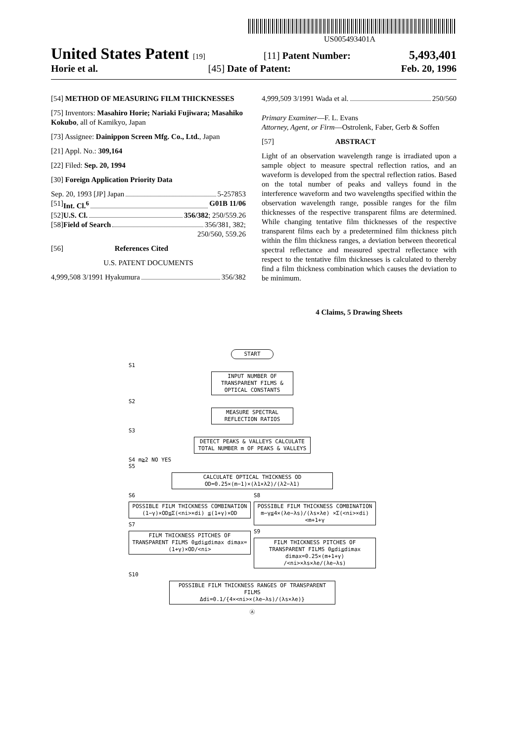US005493401A
United States Patent [19] [11] Patent Number: 5,493,401
Horie et al. [45] Date of Patent: Feb. 20, 1996
[54] METHOD OF MEASURING FILM THICKNESSES
[75] Inventors: Masahiro Horie; Nariaki Fujiwara; Masahiko Kokubo, all of Kamikyo, Japan
[73] Assignee: Dainippon Screen Mfg. Co., Ltd., Japan
[21] Appl. No.: 309,164
[22] Filed: Sep. 20, 1994
[30] Foreign Application Priority Data
Sep. 20, 1993 [JP] Japan 5-257853
[51] Int. Cl.<sup>6</sup> G01B 11/06
[52] U.S. Cl. 356/382; 250/559.26
[58] Field of Search 356/381, 382;
250/560, 559.26
[56] References Cited
U.S. PATENT DOCUMENTS
4,999,508 3/1991 Hyakumura 356/382
4,999,509 3/1991 Wada et al. 250/560
Primary Examiner—F. L. Evans
Attorney, Agent, or Firm—Ostrolenk, Faber, Gerb & Soffen
[57] ABSTRACT
Light of an observation wavelength range is irradiated upon a sample object to measure spectral reflection ratios, and an waveform is developed from the spectral reflection ratios. Based on the total number of peaks and valleys found in the interference waveform and two wavelengths specified within the observation wavelength range, possible ranges for the film thicknesses of the respective transparent films are determined. While changing tentative film thicknesses of the respective transparent films each by a predetermined film thickness pitch within the film thickness ranges, a deviation between theoretical spectral reflectance and measured spectral reflectance with respect to the tentative film thicknesses is calculated to thereby find a film thickness combination which causes the deviation to be minimum.
4 Claims, 5 Drawing Sheets
START
S1
INPUT NUMBER OF TRANSPARENT FILMS & OPTICAL CONSTANTS
S2
MEASURE SPECTRAL REFLECTION RATIOS
S3
DETECT PEAKS & VALLEYS CALCULATE TOTAL NUMBER m OF PEAKS & VALLEYS
S4 m≧2 NO YES
S5
CALCULATE OPTICAL THICKNESS OD
OD=0.25×(m−1)×(λ1×λ2)/(λ2−λ1)
S6
POSSIBLE FILM THICKNESS COMBINATION (1−γ)×OD≦Σ(<ni>×di) ≦(1+γ)×OD
S7
FILM THICKNESS PITCHES OF TRANSPARENT FILMS 0≦di≦dimax dimax=(1+γ)×OD/<ni>
S8
POSSIBLE FILM THICKNESS COMBINATION m−γ≦4×(λe−λs)/(λs×λe) ×Σ(<ni>×di)<m+1+γ
S9
FILM THICKNESS PITCHES OF TRANSPARENT FILMS 0≦di≦dimax dimax=0.25×(m+1+γ) /<ni>×λs×λe/(λe−λs)
S10
POSSIBLE FILM THICKNESS RANGES OF TRANSPARENT FILMS
Δdi=0.1/{4×<ni>×(λe−λs)/(λs×λe)}
Ⓐ